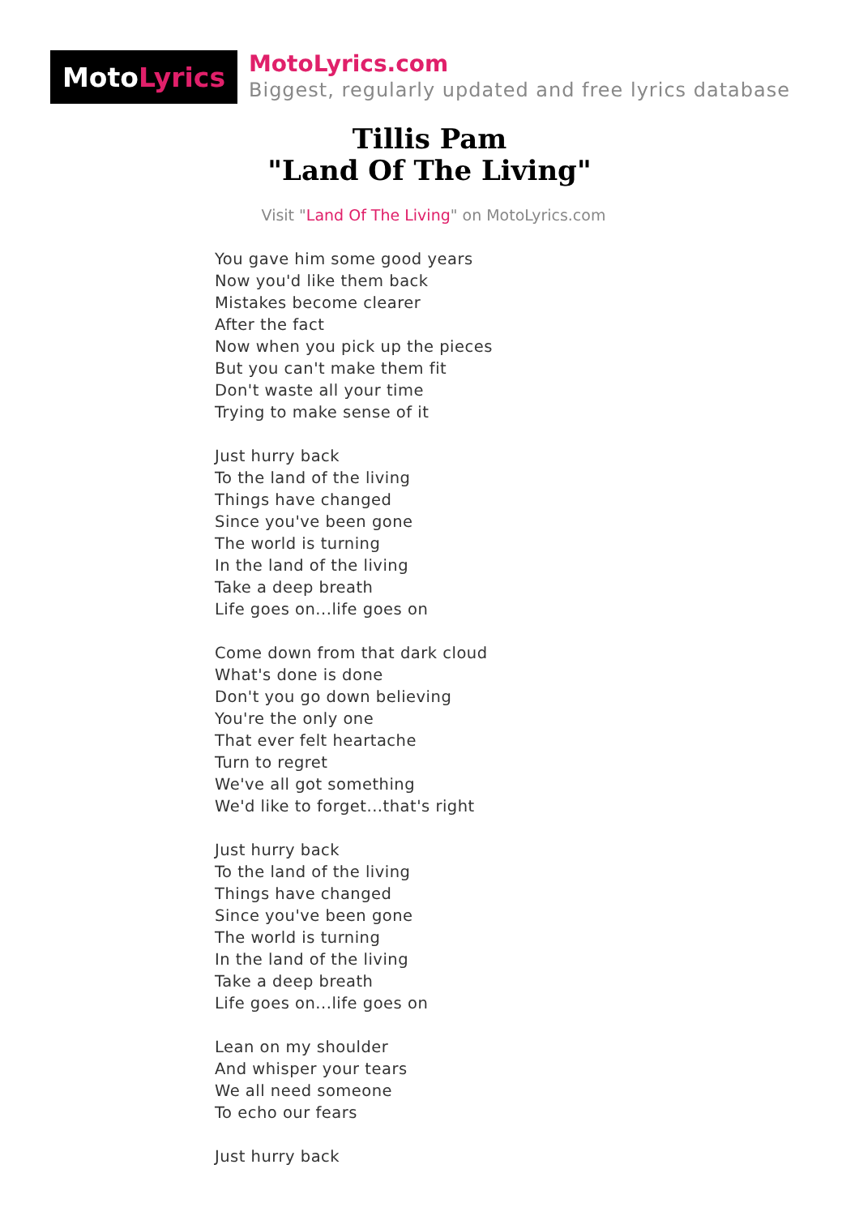Moto Lyrics
MotoLyrics.com
Biggest, regularly updated and free lyrics database
Tillis Pam
"Land Of The Living"
Visit "Land Of The Living" on MotoLyrics.com
You gave him some good years
Now you'd like them back
Mistakes become clearer
After the fact
Now when you pick up the pieces
But you can't make them fit
Don't waste all your time
Trying to make sense of it
Just hurry back
To the land of the living
Things have changed
Since you've been gone
The world is turning
In the land of the living
Take a deep breath
Life goes on...life goes on
Come down from that dark cloud
What's done is done
Don't you go down believing
You're the only one
That ever felt heartache
Turn to regret
We've all got something
We'd like to forget...that's right
Just hurry back
To the land of the living
Things have changed
Since you've been gone
The world is turning
In the land of the living
Take a deep breath
Life goes on...life goes on
Lean on my shoulder
And whisper your tears
We all need someone
To echo our fears
Just hurry back